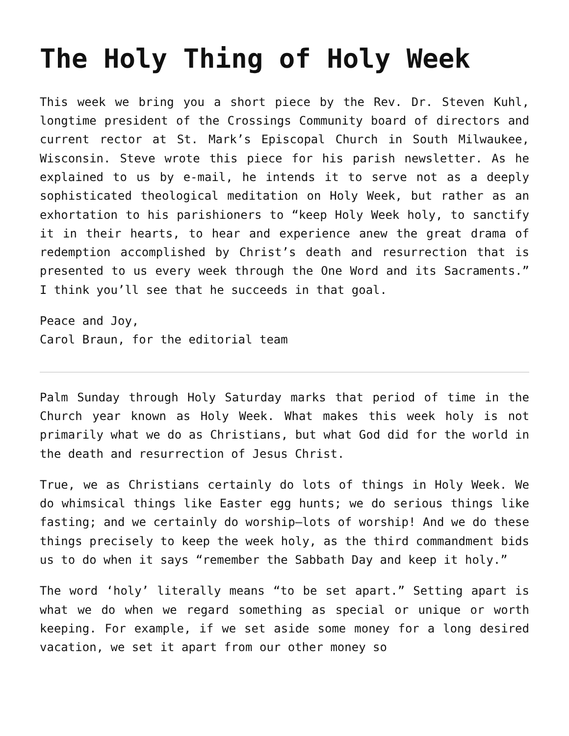The Holy Thing of Holy Week
This week we bring you a short piece by the Rev. Dr. Steven Kuhl, longtime president of the Crossings Community board of directors and current rector at St. Mark’s Episcopal Church in South Milwaukee, Wisconsin. Steve wrote this piece for his parish newsletter. As he explained to us by e-mail, he intends it to serve not as a deeply sophisticated theological meditation on Holy Week, but rather as an exhortation to his parishioners to “keep Holy Week holy, to sanctify it in their hearts, to hear and experience anew the great drama of redemption accomplished by Christ’s death and resurrection that is presented to us every week through the One Word and its Sacraments.” I think you’ll see that he succeeds in that goal.
Peace and Joy,
Carol Braun, for the editorial team
Palm Sunday through Holy Saturday marks that period of time in the Church year known as Holy Week. What makes this week holy is not primarily what we do as Christians, but what God did for the world in the death and resurrection of Jesus Christ.
True, we as Christians certainly do lots of things in Holy Week. We do whimsical things like Easter egg hunts; we do serious things like fasting; and we certainly do worship—lots of worship! And we do these things precisely to keep the week holy, as the third commandment bids us to do when it says “remember the Sabbath Day and keep it holy.”
The word ‘holy’ literally means “to be set apart.” Setting apart is what we do when we regard something as special or unique or worth keeping. For example, if we set aside some money for a long desired vacation, we set it apart from our other money so